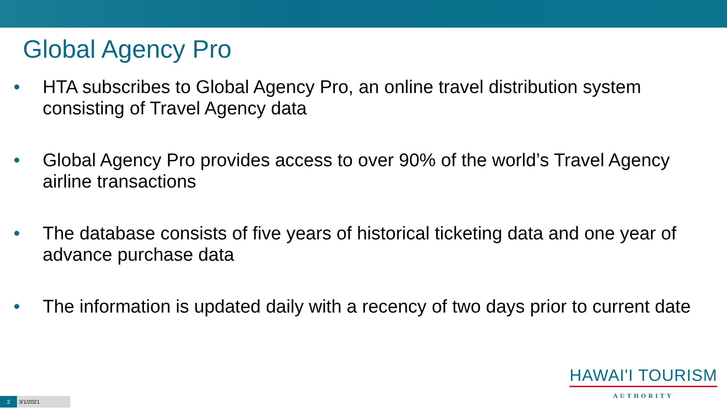Global Agency Pro
• HTA subscribes to Global Agency Pro, an online travel distribution system consisting of Travel Agency data
• Global Agency Pro provides access to over 90% of the world’s Travel Agency airline transactions
• The database consists of five years of historical ticketing data and one year of advance purchase data
• The information is updated daily with a recency of two days prior to current date
HAWAI'I TOURISM
AUTHORITY
2 3/1/2021